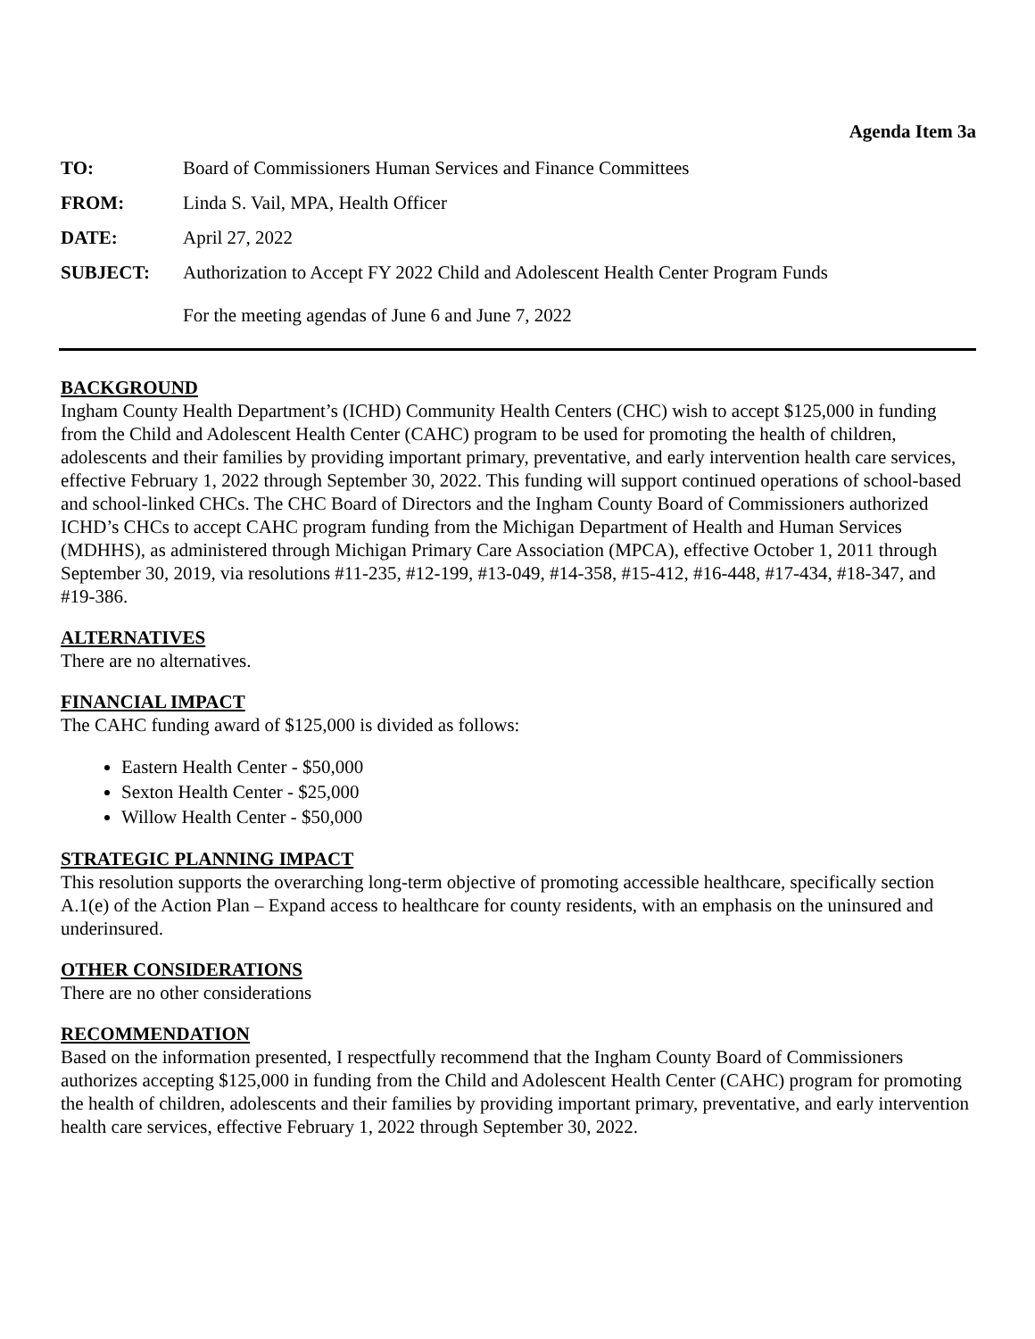Agenda Item 3a
| TO: | Board of Commissioners Human Services and Finance Committees |
| FROM: | Linda S. Vail, MPA, Health Officer |
| DATE: | April 27, 2022 |
| SUBJECT: | Authorization to Accept FY 2022 Child and Adolescent Health Center Program Funds For the meeting agendas of June 6 and June 7, 2022 |
BACKGROUND
Ingham County Health Department’s (ICHD) Community Health Centers (CHC) wish to accept $125,000 in funding from the Child and Adolescent Health Center (CAHC) program to be used for promoting the health of children, adolescents and their families by providing important primary, preventative, and early intervention health care services, effective February 1, 2022 through September 30, 2022. This funding will support continued operations of school-based and school-linked CHCs. The CHC Board of Directors and the Ingham County Board of Commissioners authorized ICHD’s CHCs to accept CAHC program funding from the Michigan Department of Health and Human Services (MDHHS), as administered through Michigan Primary Care Association (MPCA), effective October 1, 2011 through September 30, 2019, via resolutions #11-235, #12-199, #13-049, #14-358, #15-412, #16-448, #17-434, #18-347, and #19-386.
ALTERNATIVES
There are no alternatives.
FINANCIAL IMPACT
The CAHC funding award of $125,000 is divided as follows:
Eastern Health Center - $50,000
Sexton Health Center - $25,000
Willow Health Center - $50,000
STRATEGIC PLANNING IMPACT
This resolution supports the overarching long-term objective of promoting accessible healthcare, specifically section A.1(e) of the Action Plan – Expand access to healthcare for county residents, with an emphasis on the uninsured and underinsured.
OTHER CONSIDERATIONS
There are no other considerations
RECOMMENDATION
Based on the information presented, I respectfully recommend that the Ingham County Board of Commissioners authorizes accepting $125,000 in funding from the Child and Adolescent Health Center (CAHC) program for promoting the health of children, adolescents and their families by providing important primary, preventative, and early intervention health care services, effective February 1, 2022 through September 30, 2022.